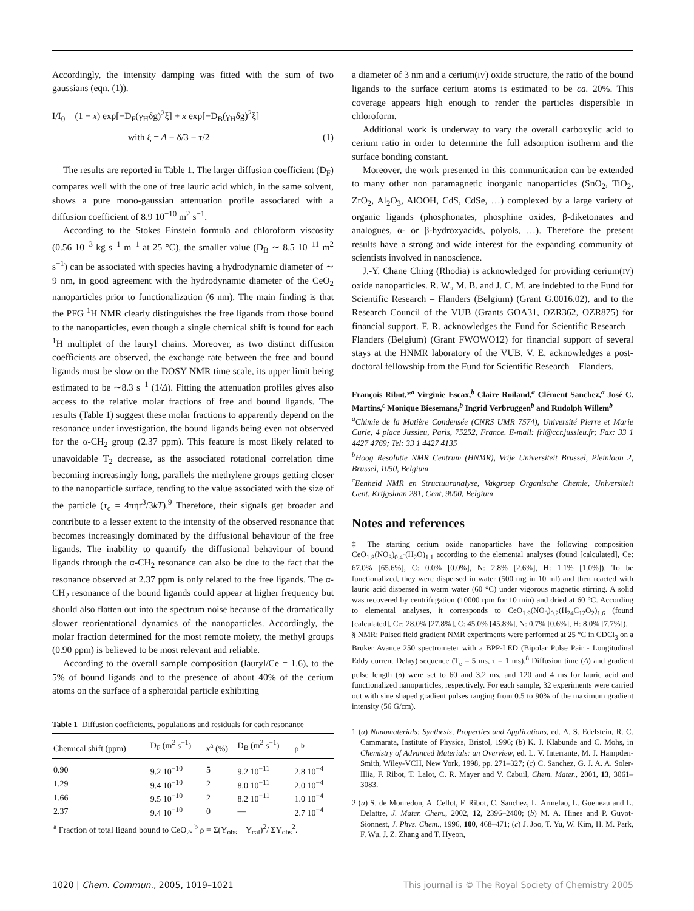Accordingly, the intensity damping was fitted with the sum of two gaussians (eqn. (1)).
I/I<sub>0</sub> = (1 − x) exp[−D<sub>F</sub>(γ<sub>H</sub>δg)<sup>2</sup>ξ] + x exp[−D<sub>B</sub>(γ<sub>H</sub>δg)<sup>2</sup>ξ]
with ξ = Δ − δ/3 − τ/2 (1)
The results are reported in Table 1. The larger diffusion coefficient (D<sub>F</sub>) compares well with the one of free lauric acid which, in the same solvent, shows a pure mono-gaussian attenuation profile associated with a diffusion coefficient of 8.9 10<sup>−10</sup> m<sup>2</sup> s<sup>−1</sup>.
According to the Stokes–Einstein formula and chloroform viscosity (0.56 10<sup>−3</sup> kg s<sup>−1</sup> m<sup>−1</sup> at 25 °C), the smaller value (D<sub>B</sub> ∼ 8.5 10<sup>−11</sup> m<sup>2</sup> s<sup>−1</sup>) can be associated with species having a hydrodynamic diameter of ∼ 9 nm, in good agreement with the hydrodynamic diameter of the CeO<sub>2</sub> nanoparticles prior to functionalization (6 nm). The main finding is that the PFG <sup>1</sup>H NMR clearly distinguishes the free ligands from those bound to the nanoparticles, even though a single chemical shift is found for each <sup>1</sup>H multiplet of the lauryl chains. Moreover, as two distinct diffusion coefficients are observed, the exchange rate between the free and bound ligands must be slow on the DOSY NMR time scale, its upper limit being estimated to be ∼8.3 s<sup>−1</sup> (1/Δ). Fitting the attenuation profiles gives also access to the relative molar fractions of free and bound ligands. The results (Table 1) suggest these molar fractions to apparently depend on the resonance under investigation, the bound ligands being even not observed for the α-CH<sub>2</sub> group (2.37 ppm). This feature is most likely related to unavoidable T<sub>2</sub> decrease, as the associated rotational correlation time becoming increasingly long, parallels the methylene groups getting closer to the nanoparticle surface, tending to the value associated with the size of the particle (τ<sub>c</sub> = 4πηr<sup>3</sup>/3kT).<sup>9</sup> Therefore, their signals get broader and contribute to a lesser extent to the intensity of the observed resonance that becomes increasingly dominated by the diffusional behaviour of the free ligands. The inability to quantify the diffusional behaviour of bound ligands through the α-CH<sub>2</sub> resonance can also be due to the fact that the resonance observed at 2.37 ppm is only related to the free ligands. The α-CH<sub>2</sub> resonance of the bound ligands could appear at higher frequency but should also flatten out into the spectrum noise because of the dramatically slower reorientational dynamics of the nanoparticles. Accordingly, the molar fraction determined for the most remote moiety, the methyl groups (0.90 ppm) is believed to be most relevant and reliable.
According to the overall sample composition (lauryl/Ce = 1.6), to the 5% of bound ligands and to the presence of about 40% of the cerium atoms on the surface of a spheroidal particle exhibiting
Table 1 Diffusion coefficients, populations and residuals for each resonance
| Chemical shift (ppm) | D<sub>F</sub> (m<sup>2</sup> s<sup>−1</sup>) | x<sup>a</sup> (%) | D<sub>B</sub> (m<sup>2</sup> s<sup>−1</sup>) | ρ <sup>b</sup> |
| --- | --- | --- | --- | --- |
| 0.90 | 9.2 10<sup>−10</sup> | 5 | 9.2 10<sup>−11</sup> | 2.8 10<sup>−4</sup> |
| 1.29 | 9.4 10<sup>−10</sup> | 2 | 8.0 10<sup>−11</sup> | 2.0 10<sup>−4</sup> |
| 1.66 | 9.5 10<sup>−10</sup> | 2 | 8.2 10<sup>−11</sup> | 1.0 10<sup>−4</sup> |
| 2.37 | 9.4 10<sup>−10</sup> | 0 | — | 2.7 10<sup>−4</sup> |
| <sup>a</sup> Fraction of total ligand bound to CeO<sub>2</sub>. <sup>b</sup> ρ = Σ(Y<sub>obs</sub> − Y<sub>cal</sub>)<sup>2</sup>/ ΣY<sub>obs</sub><sup>2</sup>. | | | | |
a diameter of 3 nm and a cerium(IV) oxide structure, the ratio of the bound ligands to the surface cerium atoms is estimated to be ca. 20%. This coverage appears high enough to render the particles dispersible in chloroform.
Additional work is underway to vary the overall carboxylic acid to cerium ratio in order to determine the full adsorption isotherm and the surface bonding constant.
Moreover, the work presented in this communication can be extended to many other non paramagnetic inorganic nanoparticles (SnO<sub>2</sub>, TiO<sub>2</sub>, ZrO<sub>2</sub>, Al<sub>2</sub>O<sub>3</sub>, AlOOH, CdS, CdSe, …) complexed by a large variety of organic ligands (phosphonates, phosphine oxides, β-diketonates and analogues, α- or β-hydroxyacids, polyols, …). Therefore the present results have a strong and wide interest for the expanding community of scientists involved in nanoscience.
J.-Y. Chane Ching (Rhodia) is acknowledged for providing cerium(IV) oxide nanoparticles. R. W., M. B. and J. C. M. are indebted to the Fund for Scientific Research – Flanders (Belgium) (Grant G.0016.02), and to the Research Council of the VUB (Grants GOA31, OZR362, OZR875) for financial support. F. R. acknowledges the Fund for Scientific Research – Flanders (Belgium) (Grant FWOWO12) for financial support of several stays at the HNMR laboratory of the VUB. V. E. acknowledges a post-doctoral fellowship from the Fund for Scientific Research – Flanders.
François Ribot,*<sup>a</sup> Virginie Escax,<sup>b</sup> Claire Roiland,<sup>a</sup> Clément Sanchez,<sup>a</sup> José C. Martins,<sup>c</sup> Monique Biesemans,<sup>b</sup> Ingrid Verbruggen<sup>b</sup> and Rudolph Willem<sup>b</sup>
<sup>a</sup> Chimie de la Matière Condensée (CNRS UMR 7574), Université Pierre et Marie Curie, 4 place Jussieu, Paris, 75252, France. E-mail: fri@ccr.jussieu.fr; Fax: 33 1 4427 4769; Tel: 33 1 4427 4135
<sup>b</sup> Hoog Resolutie NMR Centrum (HNMR), Vrije Universiteit Brussel, Pleinlaan 2, Brussel, 1050, Belgium
<sup>c</sup> Eenheid NMR en Structuuranalyse, Vakgroep Organische Chemie, Universiteit Gent, Krijgslaan 281, Gent, 9000, Belgium
Notes and references
‡ The starting cerium oxide nanoparticles have the following composition CeO<sub>1.8</sub>(NO<sub>3</sub>)<sub>0.4</sub>·(H<sub>2</sub>O)<sub>1.1</sub> according to the elemental analyses (found [calculated], Ce: 67.0% [65.6%], C: 0.0% [0.0%], N: 2.8% [2.6%], H: 1.1% [1.0%]). To be functionalized, they were dispersed in water (500 mg in 10 ml) and then reacted with lauric acid dispersed in warm water (60 °C) under vigorous magnetic stirring. A solid was recovered by centrifugation (10000 rpm for 10 min) and dried at 60 °C. According to elemental analyses, it corresponds to CeO<sub>1.9</sub>(NO<sub>3</sub>)<sub>0.2</sub>(H<sub>24</sub>C<sub>12</sub>O<sub>2</sub>)<sub>1.6</sub> (found [calculated], Ce: 28.0% [27.8%], C: 45.0% [45.8%], N: 0.7% [0.6%], H: 8.0% [7.7%]).
§ NMR: Pulsed field gradient NMR experiments were performed at 25 °C in CDCl<sub>3</sub> on a Bruker Avance 250 spectrometer with a BPP-LED (Bipolar Pulse Pair - Longitudinal Eddy current Delay) sequence (T<sub>e</sub> = 5 ms, τ = 1 ms).<sup>8</sup> Diffusion time (Δ) and gradient pulse length (δ) were set to 60 and 3.2 ms, and 120 and 4 ms for lauric acid and functionalized nanoparticles, respectively. For each sample, 32 experiments were carried out with sine shaped gradient pulses ranging from 0.5 to 90% of the maximum gradient intensity (56 G/cm).
1 (a) Nanomaterials: Synthesis, Properties and Applications, ed. A. S. Edelstein, R. C. Cammarata, Institute of Physics, Bristol, 1996; (b) K. J. Klabunde and C. Mohs, in Chemistry of Advanced Materials: an Overview, ed. L. V. Interrante, M. J. Hampden-Smith, Wiley-VCH, New York, 1998, pp. 271–327; (c) C. Sanchez, G. J. A. A. Soler-Illia, F. Ribot, T. Lalot, C. R. Mayer and V. Cabuil, Chem. Mater., 2001, 13, 3061–3083.
2 (a) S. de Monredon, A. Cellot, F. Ribot, C. Sanchez, L. Armelao, L. Gueneau and L. Delattre, J. Mater. Chem., 2002, 12, 2396–2400; (b) M. A. Hines and P. Guyot-Sionnest, J. Phys. Chem., 1996, 100, 468–471; (c) J. Joo, T. Yu, W. Kim, H. M. Park, F. Wu, J. Z. Zhang and T. Hyeon,
1020 | Chem. Commun., 2005, 1019–1021 This journal is © The Royal Society of Chemistry 2005